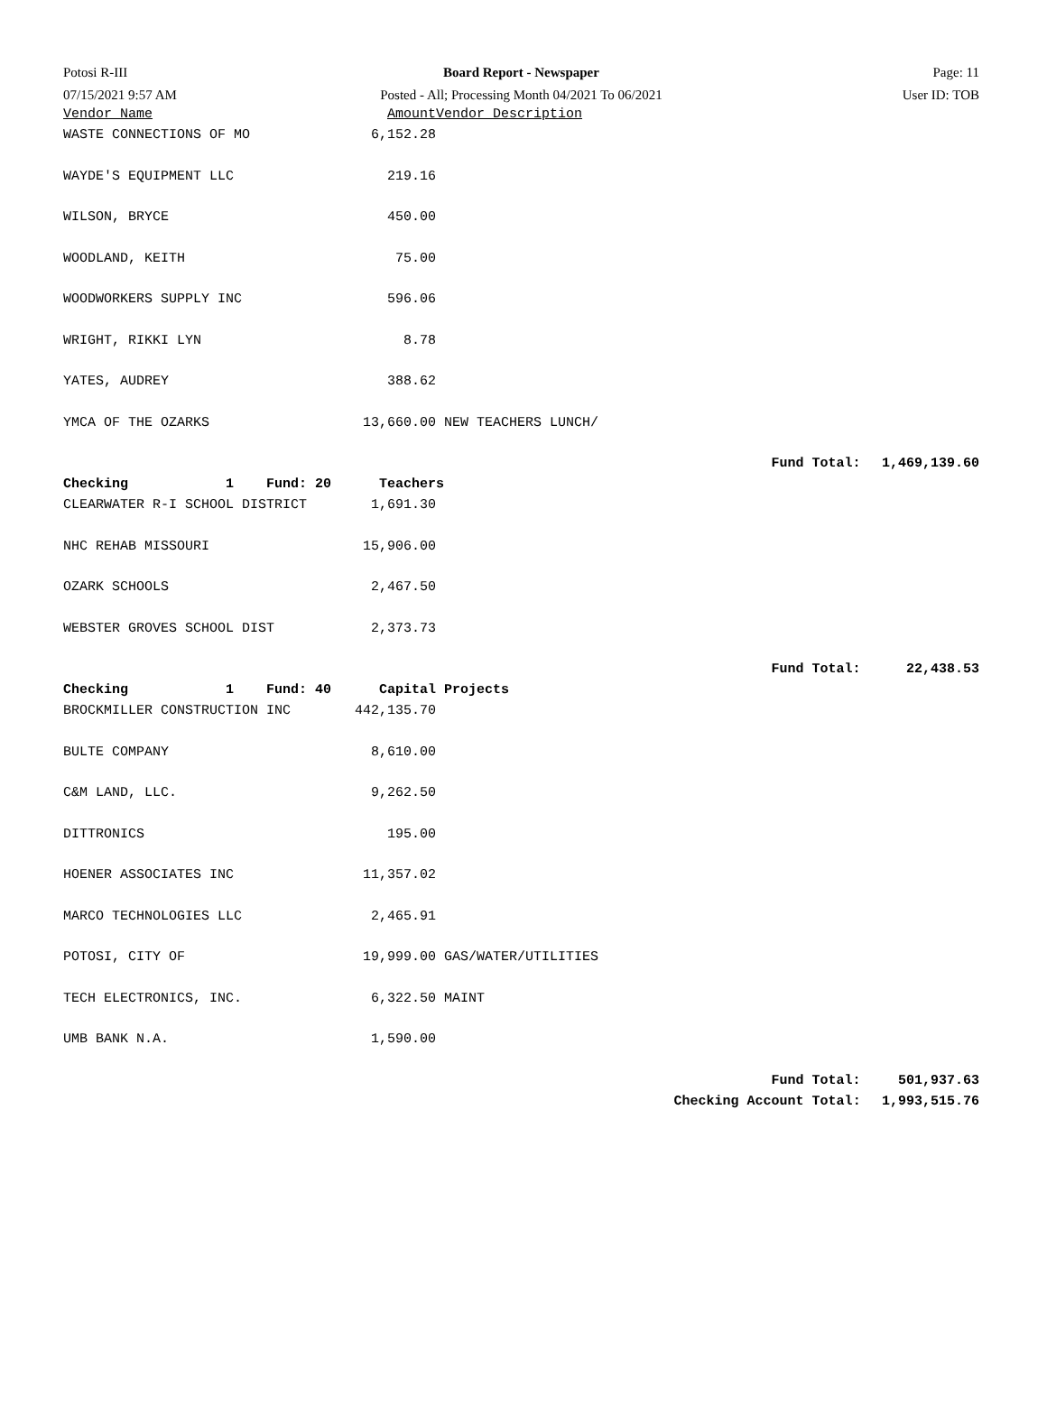Potosi R-III
Board Report - Newspaper
Page: 11
07/15/2021 9:57 AM
Posted - All; Processing Month 04/2021 To 06/2021
User ID: TOB
| Vendor Name | Amount | Vendor Description | | |
| --- | --- | --- | --- | --- |
| WASTE CONNECTIONS OF MO | 6,152.28 | | | |
| WAYDE'S EQUIPMENT LLC | 219.16 | | | |
| WILSON, BRYCE | 450.00 | | | |
| WOODLAND, KEITH | 75.00 | | | |
| WOODWORKERS SUPPLY INC | 596.06 | | | |
| WRIGHT, RIKKI LYN | 8.78 | | | |
| YATES, AUDREY | 388.62 | | | |
| YMCA OF THE OZARKS | 13,660.00 | NEW TEACHERS LUNCH/ | | |
| | | | Fund Total: | 1,469,139.60 |
| Checking 1 Fund: 20 | Teachers | | | |
| CLEARWATER R-I SCHOOL DISTRICT | 1,691.30 | | | |
| NHC REHAB MISSOURI | 15,906.00 | | | |
| OZARK SCHOOLS | 2,467.50 | | | |
| WEBSTER GROVES SCHOOL DIST | 2,373.73 | | | |
| | | | Fund Total: | 22,438.53 |
| Checking 1 Fund: 40 | Capital Projects | | | |
| BROCKMILLER CONSTRUCTION INC | 442,135.70 | | | |
| BULTE COMPANY | 8,610.00 | | | |
| C&M LAND, LLC. | 9,262.50 | | | |
| DITTRONICS | 195.00 | | | |
| HOENER ASSOCIATES INC | 11,357.02 | | | |
| MARCO TECHNOLOGIES LLC | 2,465.91 | | | |
| POTOSI, CITY OF | 19,999.00 | GAS/WATER/UTILITIES | | |
| TECH ELECTRONICS, INC. | 6,322.50 | MAINT | | |
| UMB BANK N.A. | 1,590.00 | | | |
| | | | Fund Total: | 501,937.63 |
| | | | Checking Account Total: | 1,993,515.76 |